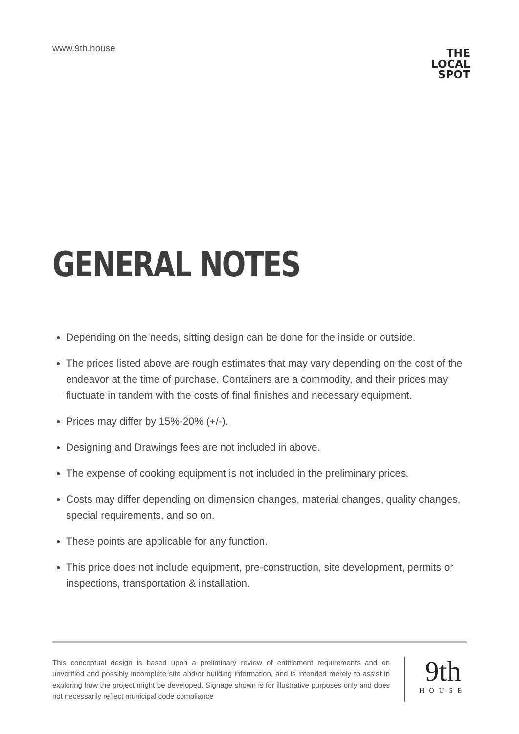www.9th.house
THE LOCAL
SPOT
GENERAL NOTES
Depending on the needs, sitting design can be done for the inside or outside.
The prices listed above are rough estimates that may vary depending on the cost of the endeavor at the time of purchase. Containers are a commodity, and their prices may fluctuate in tandem with the costs of final finishes and necessary equipment.
Prices may differ by 15%-20% (+/-).
Designing and Drawings fees are not included in above.
The expense of cooking equipment is not included in the preliminary prices.
Costs may differ depending on dimension changes, material changes, quality changes, special requirements, and so on.
These points are applicable for any function.
This price does not include equipment, pre-construction, site development, permits or inspections, transportation & installation.
This conceptual design is based upon a preliminary review of entitlement requirements and on unverified and possibly incomplete site and/or building information, and is intended merely to assist in exploring how the project might be developed. Signage shown is for illustrative purposes only and does not necessarily reflect municipal code compliance
9th
HOUSE